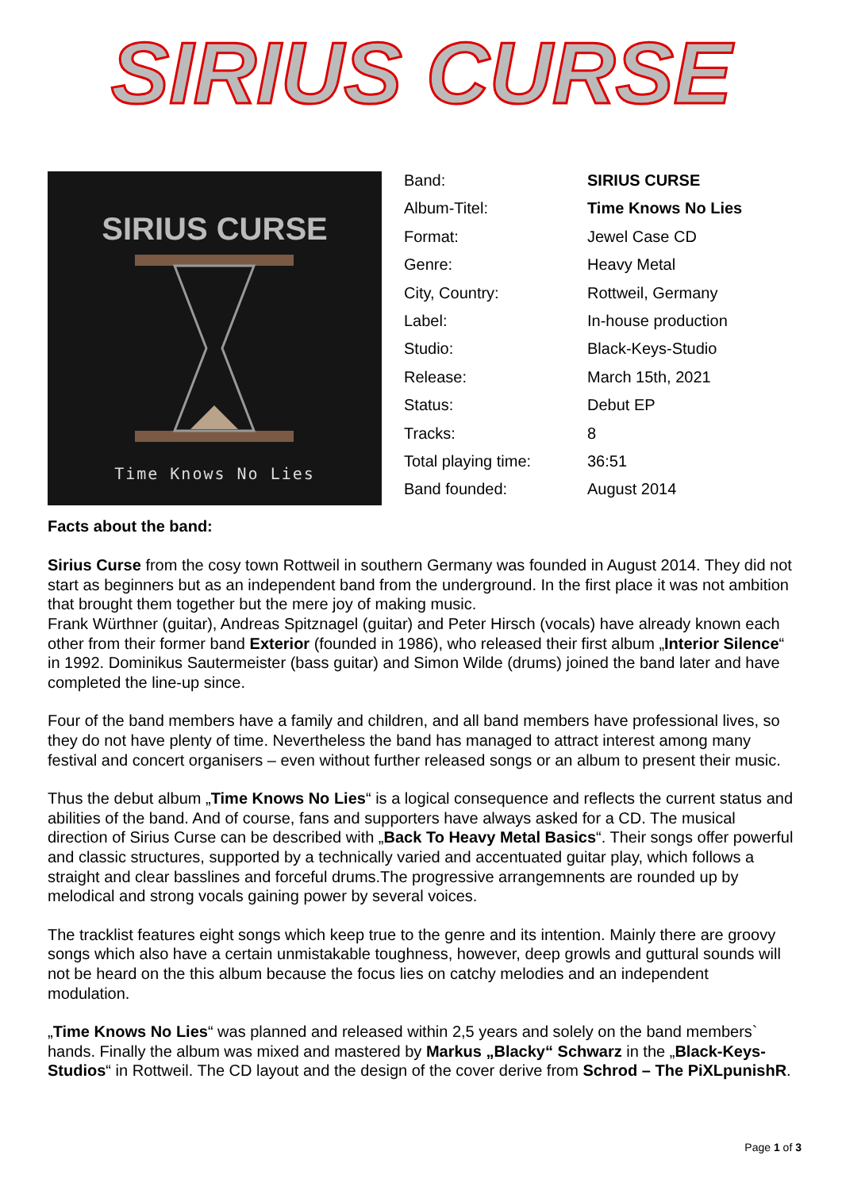SIRIUS CURSE
SIRIUS CURSE
Time Knows No Lies
| Band: | SIRIUS CURSE |
| Album-Titel: | Time Knows No Lies |
| Format: | Jewel Case CD |
| Genre: | Heavy Metal |
| City, Country: | Rottweil, Germany |
| Label: | In-house production |
| Studio: | Black-Keys-Studio |
| Release: | March 15th, 2021 |
| Status: | Debut EP |
| Tracks: | 8 |
| Total playing time: | 36:51 |
| Band founded: | August 2014 |
Facts about the band:
Sirius Curse from the cosy town Rottweil in southern Germany was founded in August 2014. They did not start as beginners but as an independent band from the underground. In the first place it was not ambition that brought them together but the mere joy of making music.
Frank Würthner (guitar), Andreas Spitznagel (guitar) and Peter Hirsch (vocals) have already known each other from their former band Exterior (founded in 1986), who released their first album „Interior Silence“ in 1992. Dominikus Sautermeister (bass guitar) and Simon Wilde (drums) joined the band later and have completed the line-up since.
Four of the band members have a family and children, and all band members have professional lives, so they do not have plenty of time. Nevertheless the band has managed to attract interest among many festival and concert organisers – even without further released songs or an album to present their music.
Thus the debut album „Time Knows No Lies“ is a logical consequence and reflects the current status and abilities of the band. And of course, fans and supporters have always asked for a CD. The musical direction of Sirius Curse can be described with „Back To Heavy Metal Basics“. Their songs offer powerful and classic structures, supported by a technically varied and accentuated guitar play, which follows a straight and clear basslines and forceful drums.The progressive arrangemnents are rounded up by melodical and strong vocals gaining power by several voices.
The tracklist features eight songs which keep true to the genre and its intention. Mainly there are groovy songs which also have a certain unmistakable toughness, however, deep growls and guttural sounds will not be heard on the this album because the focus lies on catchy melodies and an independent modulation.
„Time Knows No Lies“ was planned and released within 2,5 years and solely on the band members` hands. Finally the album was mixed and mastered by Markus „Blacky“ Schwarz in the „Black-Keys-Studios“ in Rottweil. The CD layout and the design of the cover derive from Schrod – The PiXLpunishR.
Page 1 of 3